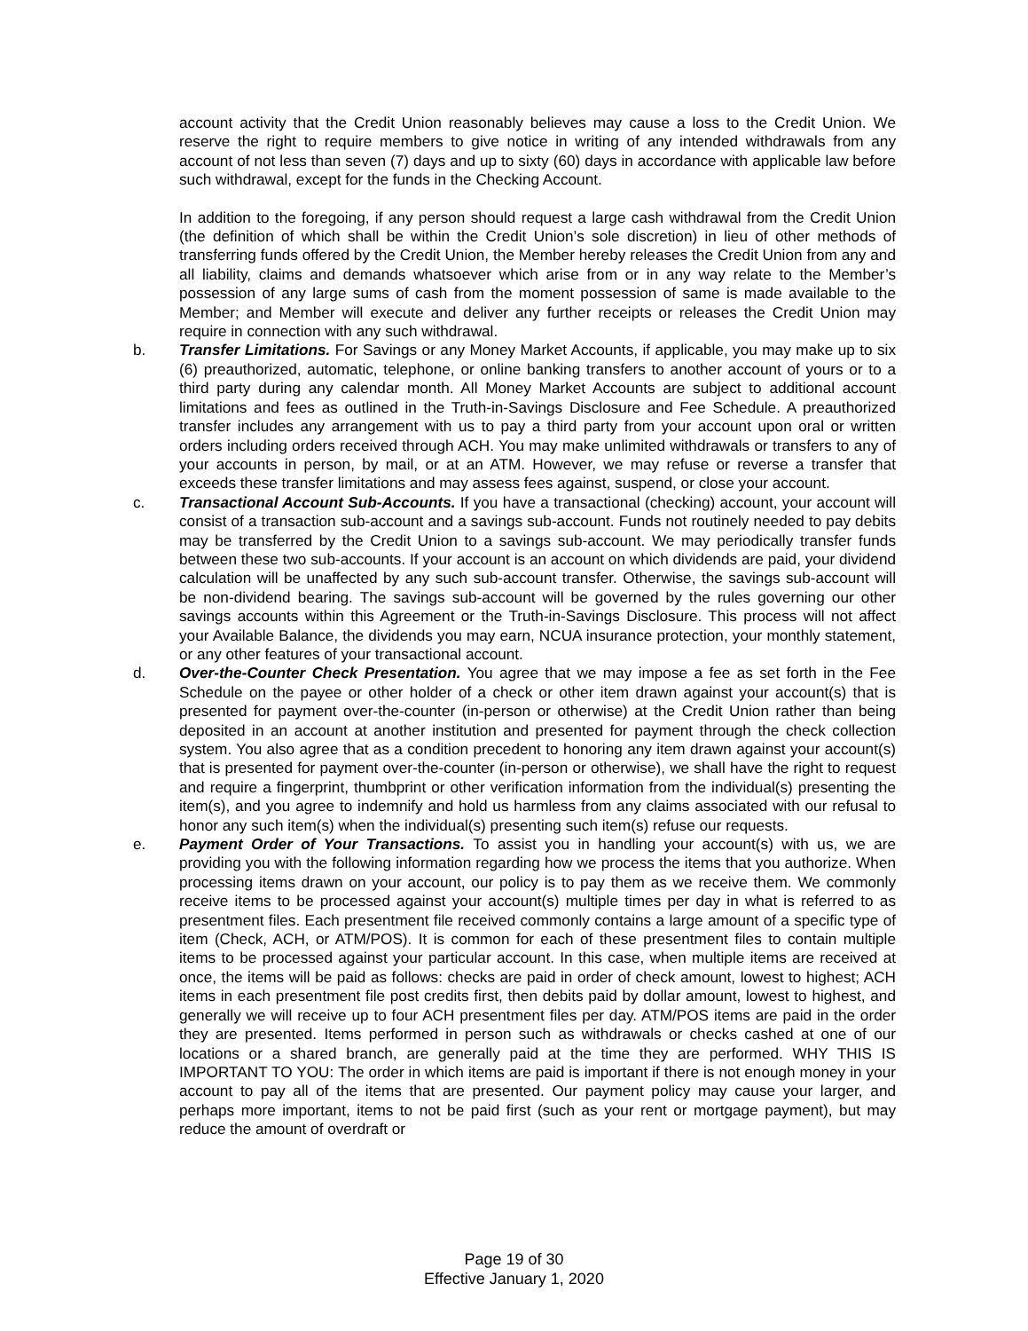account activity that the Credit Union reasonably believes may cause a loss to the Credit Union. We reserve the right to require members to give notice in writing of any intended withdrawals from any account of not less than seven (7) days and up to sixty (60) days in accordance with applicable law before such withdrawal, except for the funds in the Checking Account.
In addition to the foregoing, if any person should request a large cash withdrawal from the Credit Union (the definition of which shall be within the Credit Union’s sole discretion) in lieu of other methods of transferring funds offered by the Credit Union, the Member hereby releases the Credit Union from any and all liability, claims and demands whatsoever which arise from or in any way relate to the Member’s possession of any large sums of cash from the moment possession of same is made available to the Member; and Member will execute and deliver any further receipts or releases the Credit Union may require in connection with any such withdrawal.
b. Transfer Limitations. For Savings or any Money Market Accounts, if applicable, you may make up to six (6) preauthorized, automatic, telephone, or online banking transfers to another account of yours or to a third party during any calendar month. All Money Market Accounts are subject to additional account limitations and fees as outlined in the Truth-in-Savings Disclosure and Fee Schedule. A preauthorized transfer includes any arrangement with us to pay a third party from your account upon oral or written orders including orders received through ACH. You may make unlimited withdrawals or transfers to any of your accounts in person, by mail, or at an ATM. However, we may refuse or reverse a transfer that exceeds these transfer limitations and may assess fees against, suspend, or close your account.
c. Transactional Account Sub-Accounts. If you have a transactional (checking) account, your account will consist of a transaction sub-account and a savings sub-account. Funds not routinely needed to pay debits may be transferred by the Credit Union to a savings sub-account. We may periodically transfer funds between these two sub-accounts. If your account is an account on which dividends are paid, your dividend calculation will be unaffected by any such sub-account transfer. Otherwise, the savings sub-account will be non-dividend bearing. The savings sub-account will be governed by the rules governing our other savings accounts within this Agreement or the Truth-in-Savings Disclosure. This process will not affect your Available Balance, the dividends you may earn, NCUA insurance protection, your monthly statement, or any other features of your transactional account.
d. Over-the-Counter Check Presentation. You agree that we may impose a fee as set forth in the Fee Schedule on the payee or other holder of a check or other item drawn against your account(s) that is presented for payment over-the-counter (in-person or otherwise) at the Credit Union rather than being deposited in an account at another institution and presented for payment through the check collection system. You also agree that as a condition precedent to honoring any item drawn against your account(s) that is presented for payment over-the-counter (in-person or otherwise), we shall have the right to request and require a fingerprint, thumbprint or other verification information from the individual(s) presenting the item(s), and you agree to indemnify and hold us harmless from any claims associated with our refusal to honor any such item(s) when the individual(s) presenting such item(s) refuse our requests.
e. Payment Order of Your Transactions. To assist you in handling your account(s) with us, we are providing you with the following information regarding how we process the items that you authorize. When processing items drawn on your account, our policy is to pay them as we receive them. We commonly receive items to be processed against your account(s) multiple times per day in what is referred to as presentment files. Each presentment file received commonly contains a large amount of a specific type of item (Check, ACH, or ATM/POS). It is common for each of these presentment files to contain multiple items to be processed against your particular account. In this case, when multiple items are received at once, the items will be paid as follows: checks are paid in order of check amount, lowest to highest; ACH items in each presentment file post credits first, then debits paid by dollar amount, lowest to highest, and generally we will receive up to four ACH presentment files per day. ATM/POS items are paid in the order they are presented. Items performed in person such as withdrawals or checks cashed at one of our locations or a shared branch, are generally paid at the time they are performed. WHY THIS IS IMPORTANT TO YOU: The order in which items are paid is important if there is not enough money in your account to pay all of the items that are presented. Our payment policy may cause your larger, and perhaps more important, items to not be paid first (such as your rent or mortgage payment), but may reduce the amount of overdraft or
Page 19 of 30
Effective January 1, 2020